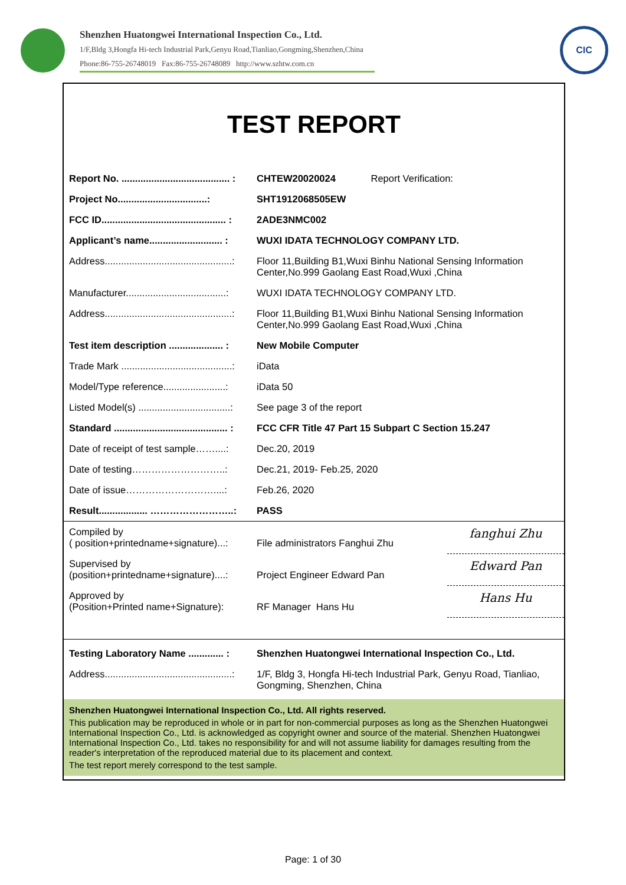Shenzhen Huatongwei International Inspection Co., Ltd.
1/F,Bldg 3,Hongfa Hi-tech Industrial Park,Genyu Road,Tianliao,Gongming,Shenzhen,China
Phone:86-755-26748019 Fax:86-755-26748089 http://www.szhtw.com.cn
CIC
TEST REPORT
| Report No. ........................................ : | CHTEW20020024 Report Verification: |
| Project No.................................: | SHT1912068505EW |
| FCC ID.............................................. : | 2ADE3NMC002 |
| Applicant’s name........................... : | WUXI IDATA TECHNOLOGY COMPANY LTD. |
| Address...............................................: | Floor 11,Building B1,Wuxi Binhu National Sensing Information Center,No.999 Gaolang East Road,Wuxi ,China |
| Manufacturer.....................................: | WUXI IDATA TECHNOLOGY COMPANY LTD. |
| Address...............................................: | Floor 11,Building B1,Wuxi Binhu National Sensing Information Center,No.999 Gaolang East Road,Wuxi ,China |
| Test item description .................... : | New Mobile Computer |
| Trade Mark .........................................: | iData |
| Model/Type reference.......................: | iData 50 |
| Listed Model(s) ..................................: | See page 3 of the report |
| Standard .......................................... : | FCC CFR Title 47 Part 15 Subpart C Section 15.247 |
| Date of receipt of test sample……....: | Dec.20, 2019 |
| Date of testing………………………..: | Dec.21, 2019- Feb.25, 2020 |
| Date of issue………………………....: | Feb.26, 2020 |
| Result.................. ……………………..: | PASS |
| Compiled by ( position+printedname+signature)...: | File administrators Fanghui Zhu | fanghui Zhu |
| Supervised by (position+printedname+signature)....: | Project Engineer Edward Pan | Edward Pan |
| Approved by (Position+Printed name+Signature): | RF Manager Hans Hu | Hans Hu |
| Testing Laboratory Name ............. : | Shenzhen Huatongwei International Inspection Co., Ltd. | |
| Address...............................................: | 1/F, Bldg 3, Hongfa Hi-tech Industrial Park, Genyu Road, Tianliao, Gongming, Shenzhen, China | |
Shenzhen Huatongwei International Inspection Co., Ltd. All rights reserved.
This publication may be reproduced in whole or in part for non-commercial purposes as long as the Shenzhen Huatongwei International Inspection Co., Ltd. is acknowledged as copyright owner and source of the material. Shenzhen Huatongwei International Inspection Co., Ltd. takes no responsibility for and will not assume liability for damages resulting from the reader's interpretation of the reproduced material due to its placement and context.
The test report merely correspond to the test sample.
Page: 1 of 30